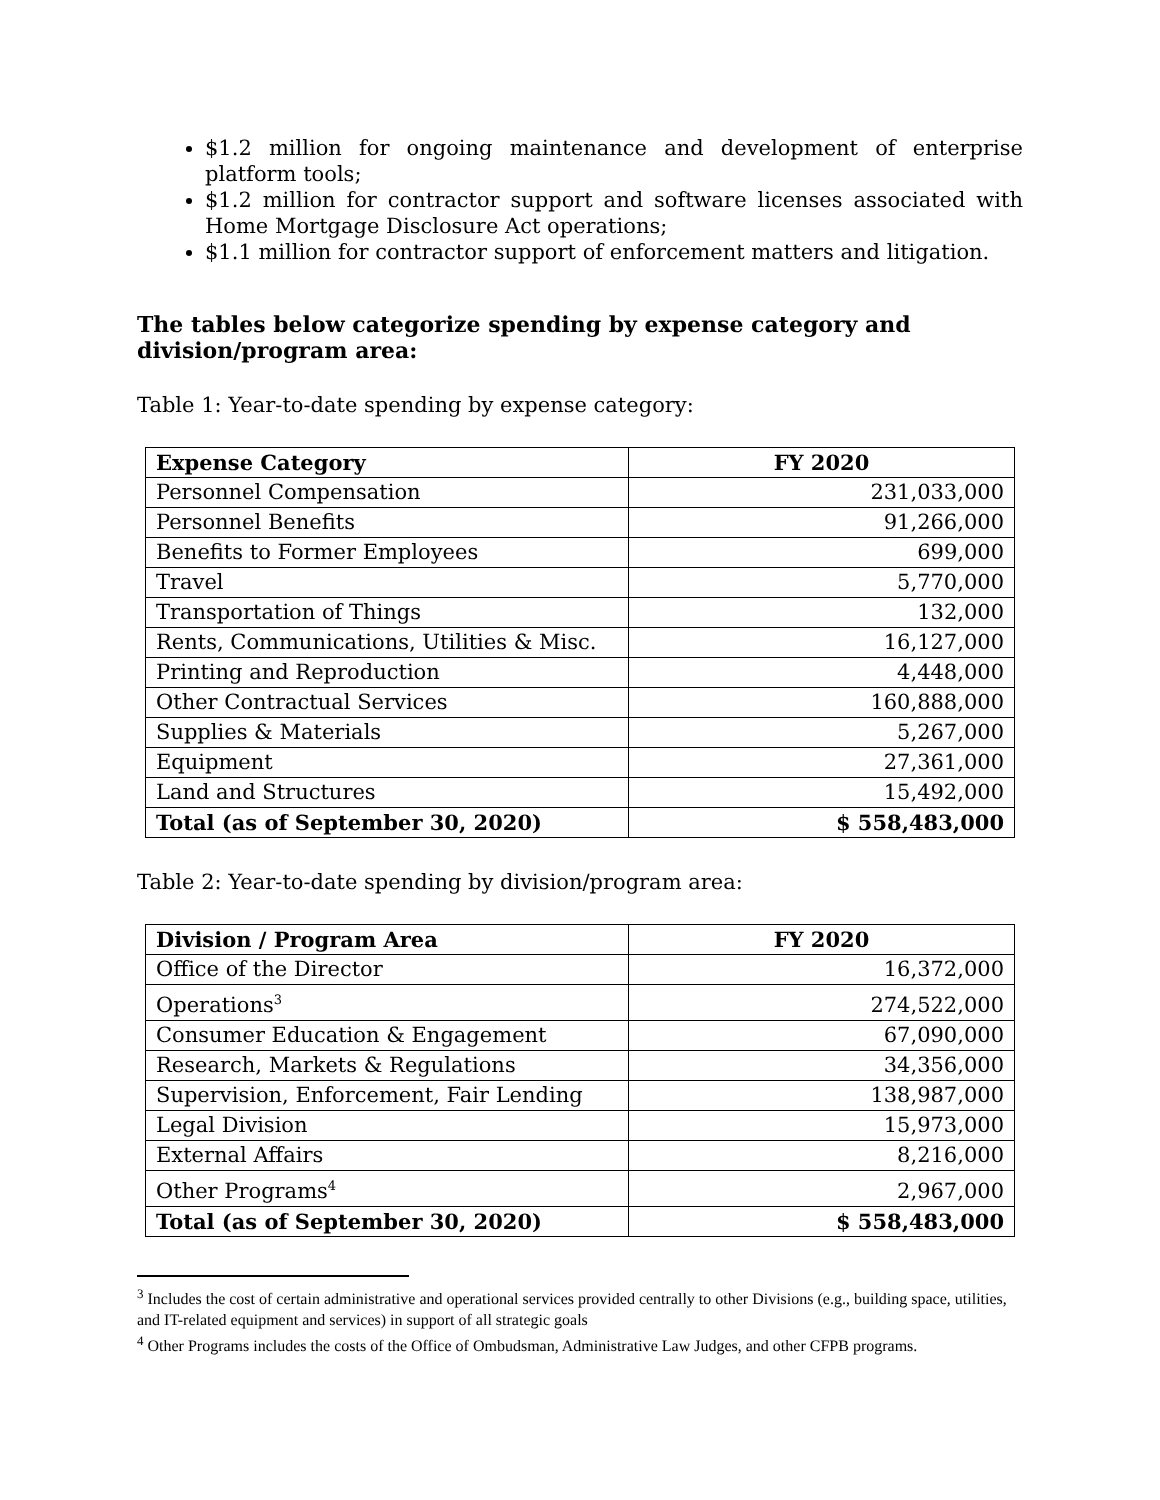$1.2 million for ongoing maintenance and development of enterprise platform tools;
$1.2 million for contractor support and software licenses associated with Home Mortgage Disclosure Act operations;
$1.1 million for contractor support of enforcement matters and litigation.
The tables below categorize spending by expense category and division/program area:
Table 1: Year-to-date spending by expense category:
| Expense Category | FY 2020 |
| --- | --- |
| Personnel Compensation | 231,033,000 |
| Personnel Benefits | 91,266,000 |
| Benefits to Former Employees | 699,000 |
| Travel | 5,770,000 |
| Transportation of Things | 132,000 |
| Rents, Communications, Utilities & Misc. | 16,127,000 |
| Printing and Reproduction | 4,448,000 |
| Other Contractual Services | 160,888,000 |
| Supplies & Materials | 5,267,000 |
| Equipment | 27,361,000 |
| Land and Structures | 15,492,000 |
| Total (as of September 30, 2020) | $ 558,483,000 |
Table 2: Year-to-date spending by division/program area:
| Division / Program Area | FY 2020 |
| --- | --- |
| Office of the Director | 16,372,000 |
| Operations<sup>3</sup> | 274,522,000 |
| Consumer Education & Engagement | 67,090,000 |
| Research, Markets & Regulations | 34,356,000 |
| Supervision, Enforcement, Fair Lending | 138,987,000 |
| Legal Division | 15,973,000 |
| External Affairs | 8,216,000 |
| Other Programs<sup>4</sup> | 2,967,000 |
| Total (as of September 30, 2020) | $ 558,483,000 |
<sup>3</sup> Includes the cost of certain administrative and operational services provided centrally to other Divisions (e.g., building space, utilities, and IT-related equipment and services) in support of all strategic goals
<sup>4</sup> Other Programs includes the costs of the Office of Ombudsman, Administrative Law Judges, and other CFPB programs.